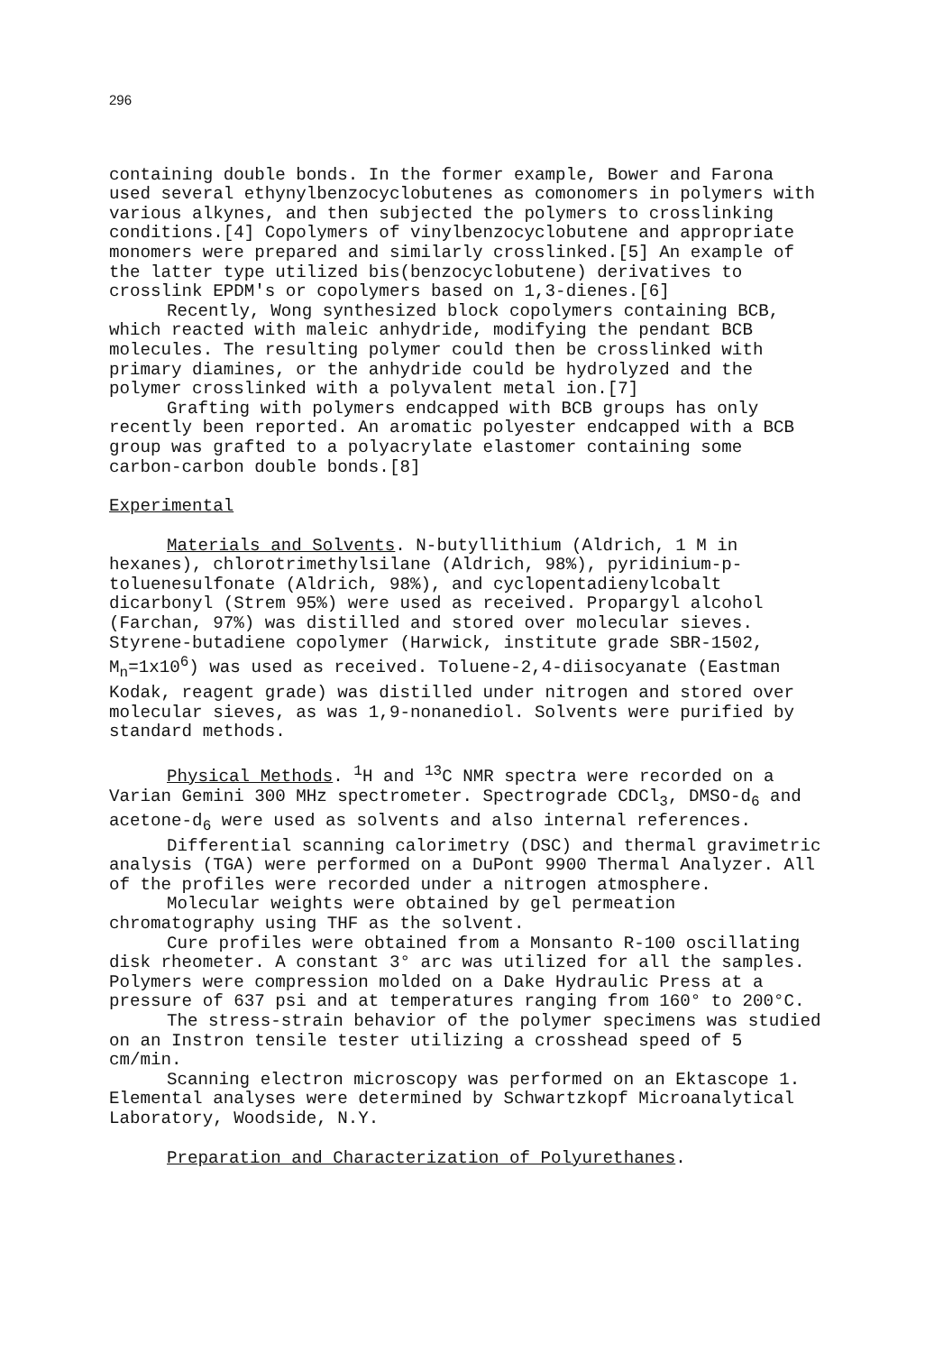296
containing double bonds. In the former example, Bower and Farona used several ethynylbenzocyclobutenes as comonomers in polymers with various alkynes, and then subjected the polymers to crosslinking conditions.[4] Copolymers of vinylbenzocyclobutene and appropriate monomers were prepared and similarly crosslinked.[5] An example of the latter type utilized bis(benzocyclobutene) derivatives to crosslink EPDM's or copolymers based on 1,3-dienes.[6]
Recently, Wong synthesized block copolymers containing BCB, which reacted with maleic anhydride, modifying the pendant BCB molecules. The resulting polymer could then be crosslinked with primary diamines, or the anhydride could be hydrolyzed and the polymer crosslinked with a polyvalent metal ion.[7]
Grafting with polymers endcapped with BCB groups has only recently been reported. An aromatic polyester endcapped with a BCB group was grafted to a polyacrylate elastomer containing some carbon-carbon double bonds.[8]
Experimental
Materials and Solvents. N-butyllithium (Aldrich, 1 M in hexanes), chlorotrimethylsilane (Aldrich, 98%), pyridinium-p-toluenesulfonate (Aldrich, 98%), and cyclopentadienylcobalt dicarbonyl (Strem 95%) were used as received. Propargyl alcohol (Farchan, 97%) was distilled and stored over molecular sieves. Styrene-butadiene copolymer (Harwick, institute grade SBR-1502, M<sub>n</sub>=1x10<sup>6</sup>) was used as received. Toluene-2,4-diisocyanate (Eastman Kodak, reagent grade) was distilled under nitrogen and stored over molecular sieves, as was 1,9-nonanediol. Solvents were purified by standard methods.
Physical Methods. <sup>1</sup>H and <sup>13</sup>C NMR spectra were recorded on a Varian Gemini 300 MHz spectrometer. Spectrograde CDCl<sub>3</sub>, DMSO-d<sub>6</sub> and acetone-d<sub>6</sub> were used as solvents and also internal references.
Differential scanning calorimetry (DSC) and thermal gravimetric analysis (TGA) were performed on a DuPont 9900 Thermal Analyzer. All of the profiles were recorded under a nitrogen atmosphere.
Molecular weights were obtained by gel permeation chromatography using THF as the solvent.
Cure profiles were obtained from a Monsanto R-100 oscillating disk rheometer. A constant 3° arc was utilized for all the samples. Polymers were compression molded on a Dake Hydraulic Press at a pressure of 637 psi and at temperatures ranging from 160° to 200°C.
The stress-strain behavior of the polymer specimens was studied on an Instron tensile tester utilizing a crosshead speed of 5 cm/min.
Scanning electron microscopy was performed on an Ektascope 1. Elemental analyses were determined by Schwartzkopf Microanalytical Laboratory, Woodside, N.Y.
Preparation and Characterization of Polyurethanes.